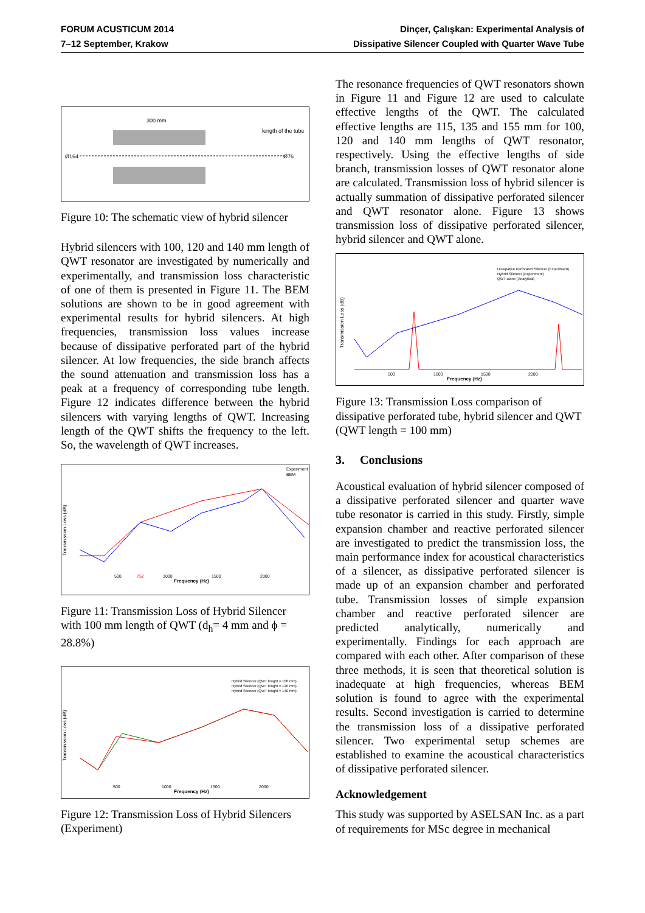FORUM ACUSTICUM 2014
7–12 September, Krakow
Dinçer, Çalışkan: Experimental Analysis of
Dissipative Silencer Coupled with Quarter Wave Tube
300 mm
length of the tube
Ø164
Ø76
Figure 10: The schematic view of hybrid silencer
Hybrid silencers with 100, 120 and 140 mm length of QWT resonator are investigated by numerically and experimentally, and transmission loss characteristic of one of them is presented in Figure 11. The BEM solutions are shown to be in good agreement with experimental results for hybrid silencers. At high frequencies, transmission loss values increase because of dissipative perforated part of the hybrid silencer. At low frequencies, the side branch affects the sound attenuation and transmission loss has a peak at a frequency of corresponding tube length. Figure 12 indicates difference between the hybrid silencers with varying lengths of QWT. Increasing length of the QWT shifts the frequency to the left. So, the wavelength of QWT increases.
Transmission Loss (dB)
500
1000
1500
2000
Frequency (Hz)
Experiment
BEM
752
Figure 11: Transmission Loss of Hybrid Silencer with 100 mm length of QWT (d<sub>h</sub>= 4 mm and ϕ = 28.8%)
Transmission Loss (dB)
500
1000
1500
2000
Frequency (Hz)
Hybrid Silencer (QWT lenght = 100 mm)
Hybrid Silencer (QWT lenght = 120 mm)
Hybrid Silencer (QWT lenght = 140 mm)
Figure 12: Transmission Loss of Hybrid Silencers (Experiment)
The resonance frequencies of QWT resonators shown in Figure 11 and Figure 12 are used to calculate effective lengths of the QWT. The calculated effective lengths are 115, 135 and 155 mm for 100, 120 and 140 mm lengths of QWT resonator, respectively. Using the effective lengths of side branch, transmission losses of QWT resonator alone are calculated. Transmission loss of hybrid silencer is actually summation of dissipative perforated silencer and QWT resonator alone. Figure 13 shows transmission loss of dissipative perforated silencer, hybrid silencer and QWT alone.
Transmission Loss (dB)
500
1000
1500
2000
Frequency (Hz)
Dissipative Perforated Silencer (Experiment)
Hybrid Silencer (Experiment)
QWT alone (Analytical)
Figure 13: Transmission Loss comparison of dissipative perforated tube, hybrid silencer and QWT (QWT length = 100 mm)
3. Conclusions
Acoustical evaluation of hybrid silencer composed of a dissipative perforated silencer and quarter wave tube resonator is carried in this study. Firstly, simple expansion chamber and reactive perforated silencer are investigated to predict the transmission loss, the main performance index for acoustical characteristics of a silencer, as dissipative perforated silencer is made up of an expansion chamber and perforated tube. Transmission losses of simple expansion chamber and reactive perforated silencer are predicted analytically, numerically and experimentally. Findings for each approach are compared with each other. After comparison of these three methods, it is seen that theoretical solution is inadequate at high frequencies, whereas BEM solution is found to agree with the experimental results. Second investigation is carried to determine the transmission loss of a dissipative perforated silencer. Two experimental setup schemes are established to examine the acoustical characteristics of dissipative perforated silencer.
Acknowledgement
This study was supported by ASELSAN Inc. as a part of requirements for MSc degree in mechanical